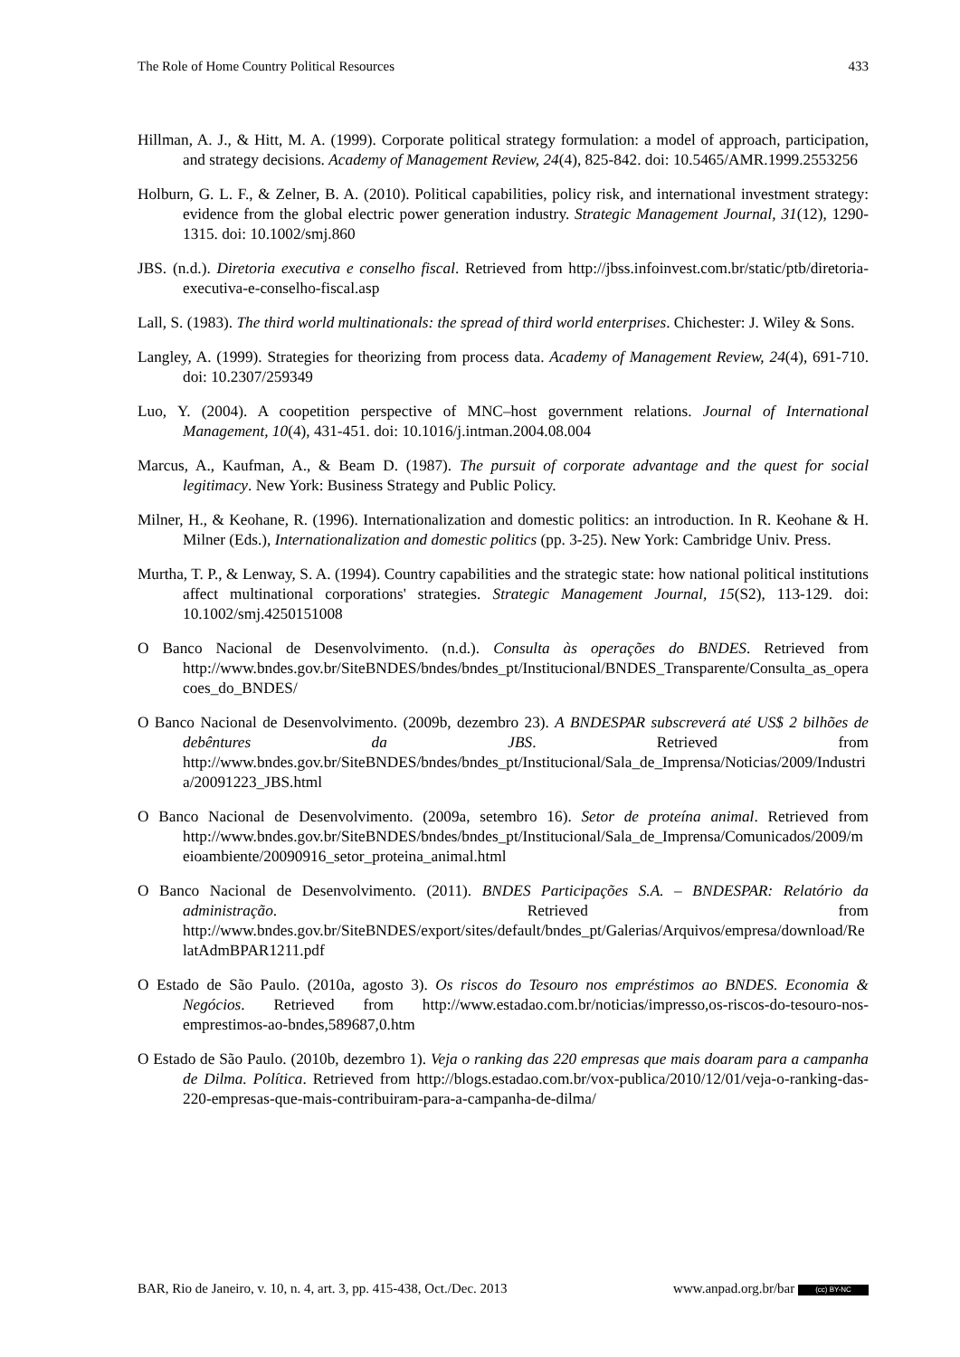The Role of Home Country Political Resources 433
Hillman, A. J., & Hitt, M. A. (1999). Corporate political strategy formulation: a model of approach, participation, and strategy decisions. Academy of Management Review, 24(4), 825-842. doi: 10.5465/AMR.1999.2553256
Holburn, G. L. F., & Zelner, B. A. (2010). Political capabilities, policy risk, and international investment strategy: evidence from the global electric power generation industry. Strategic Management Journal, 31(12), 1290-1315. doi: 10.1002/smj.860
JBS. (n.d.). Diretoria executiva e conselho fiscal. Retrieved from http://jbss.infoinvest.com.br/static/ptb/diretoria-executiva-e-conselho-fiscal.asp
Lall, S. (1983). The third world multinationals: the spread of third world enterprises. Chichester: J. Wiley & Sons.
Langley, A. (1999). Strategies for theorizing from process data. Academy of Management Review, 24(4), 691-710. doi: 10.2307/259349
Luo, Y. (2004). A coopetition perspective of MNC–host government relations. Journal of International Management, 10(4), 431-451. doi: 10.1016/j.intman.2004.08.004
Marcus, A., Kaufman, A., & Beam D. (1987). The pursuit of corporate advantage and the quest for social legitimacy. New York: Business Strategy and Public Policy.
Milner, H., & Keohane, R. (1996). Internationalization and domestic politics: an introduction. In R. Keohane & H. Milner (Eds.), Internationalization and domestic politics (pp. 3-25). New York: Cambridge Univ. Press.
Murtha, T. P., & Lenway, S. A. (1994). Country capabilities and the strategic state: how national political institutions affect multinational corporations' strategies. Strategic Management Journal, 15(S2), 113-129. doi: 10.1002/smj.4250151008
O Banco Nacional de Desenvolvimento. (n.d.). Consulta às operações do BNDES. Retrieved from http://www.bndes.gov.br/SiteBNDES/bndes/bndes_pt/Institucional/BNDES_Transparente/Consulta_as_operacoes_do_BNDES/
O Banco Nacional de Desenvolvimento. (2009b, dezembro 23). A BNDESPAR subscreverá até US$ 2 bilhões de debêntures da JBS. Retrieved from http://www.bndes.gov.br/SiteBNDES/bndes/bndes_pt/Institucional/Sala_de_Imprensa/Noticias/2009/Industria/20091223_JBS.html
O Banco Nacional de Desenvolvimento. (2009a, setembro 16). Setor de proteína animal. Retrieved from http://www.bndes.gov.br/SiteBNDES/bndes/bndes_pt/Institucional/Sala_de_Imprensa/Comunicados/2009/meioambiente/20090916_setor_proteina_animal.html
O Banco Nacional de Desenvolvimento. (2011). BNDES Participações S.A. – BNDESPAR: Relatório da administração. Retrieved from http://www.bndes.gov.br/SiteBNDES/export/sites/default/bndes_pt/Galerias/Arquivos/empresa/download/RelatAdmBPAR1211.pdf
O Estado de São Paulo. (2010a, agosto 3). Os riscos do Tesouro nos empréstimos ao BNDES. Economia & Negócios. Retrieved from http://www.estadao.com.br/noticias/impresso,os-riscos-do-tesouro-nos-emprestimos-ao-bndes,589687,0.htm
O Estado de São Paulo. (2010b, dezembro 1). Veja o ranking das 220 empresas que mais doaram para a campanha de Dilma. Política. Retrieved from http://blogs.estadao.com.br/vox-publica/2010/12/01/veja-o-ranking-das-220-empresas-que-mais-contribuiram-para-a-campanha-de-dilma/
BAR, Rio de Janeiro, v. 10, n. 4, art. 3, pp. 415-438, Oct./Dec. 2013 www.anpad.org.br/bar (cc) BY-NC